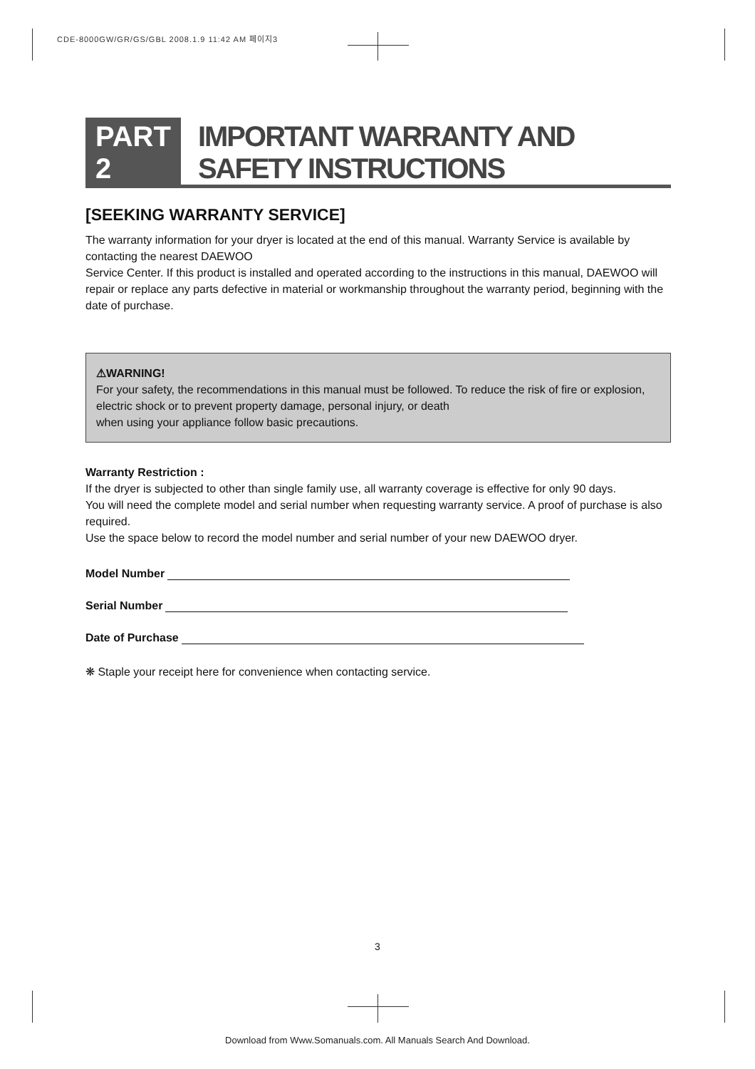CDE-8000GW/GR/GS/GBL 2008.1.9 11:42 AM 페이지3
PART 2
IMPORTANT WARRANTY AND SAFETY INSTRUCTIONS
[SEEKING WARRANTY SERVICE]
The warranty information for your dryer is located at the end of this manual. Warranty Service is available by contacting the nearest DAEWOO
Service Center. If this product is installed and operated according to the instructions in this manual, DAEWOO will repair or replace any parts defective in material or workmanship throughout the warranty period, beginning with the date of purchase.
⚠WARNING!
For your safety, the recommendations in this manual must be followed. To reduce the risk of fire or explosion, electric shock or to prevent property damage, personal injury, or death
when using your appliance follow basic precautions.
Warranty Restriction :
If the dryer is subjected to other than single family use, all warranty coverage is effective for only 90 days.
You will need the complete model and serial number when requesting warranty service. A proof of purchase is also required.
Use the space below to record the model number and serial number of your new DAEWOO dryer.
Model Number
Serial Number
Date of Purchase
❋ Staple your receipt here for convenience when contacting service.
3
Download from Www.Somanuals.com. All Manuals Search And Download.